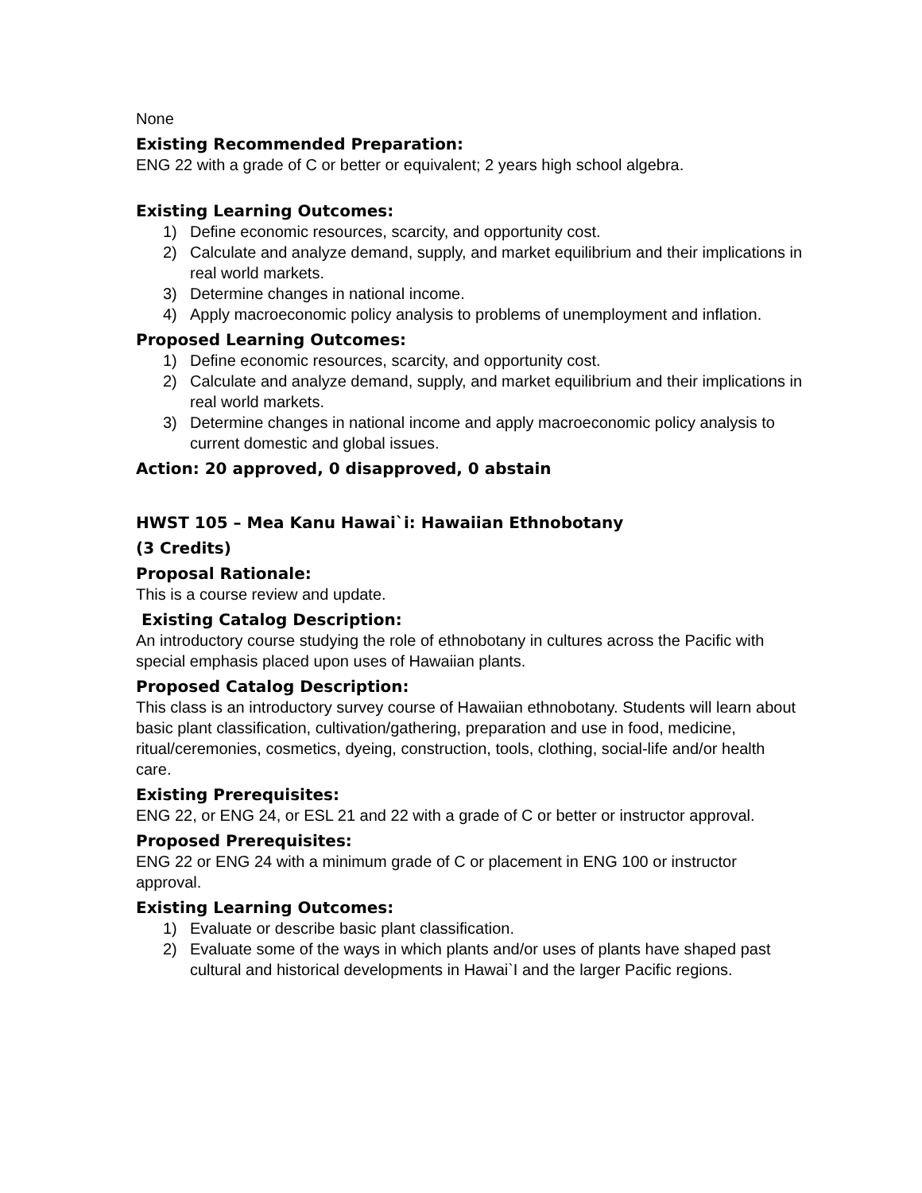None
Existing Recommended Preparation:
ENG 22 with a grade of C or better or equivalent; 2 years high school algebra.
Existing Learning Outcomes:
1) Define economic resources, scarcity, and opportunity cost.
2) Calculate and analyze demand, supply, and market equilibrium and their implications in real world markets.
3) Determine changes in national income.
4) Apply macroeconomic policy analysis to problems of unemployment and inflation.
Proposed Learning Outcomes:
1) Define economic resources, scarcity, and opportunity cost.
2) Calculate and analyze demand, supply, and market equilibrium and their implications in real world markets.
3) Determine changes in national income and apply macroeconomic policy analysis to current domestic and global issues.
Action: 20 approved, 0 disapproved, 0 abstain
HWST 105 – Mea Kanu Hawai`i: Hawaiian Ethnobotany
(3 Credits)
Proposal Rationale:
This is a course review and update.
Existing Catalog Description:
An introductory course studying the role of ethnobotany in cultures across the Pacific with special emphasis placed upon uses of Hawaiian plants.
Proposed Catalog Description:
This class is an introductory survey course of Hawaiian ethnobotany. Students will learn about basic plant classification, cultivation/gathering, preparation and use in food, medicine, ritual/ceremonies, cosmetics, dyeing, construction, tools, clothing, social-life and/or health care.
Existing Prerequisites:
ENG 22, or ENG 24, or ESL 21 and 22 with a grade of C or better or instructor approval.
Proposed Prerequisites:
ENG 22 or ENG 24 with a minimum grade of C or placement in ENG 100 or instructor approval.
Existing Learning Outcomes:
1) Evaluate or describe basic plant classification.
2) Evaluate some of the ways in which plants and/or uses of plants have shaped past cultural and historical developments in Hawai`I and the larger Pacific regions.